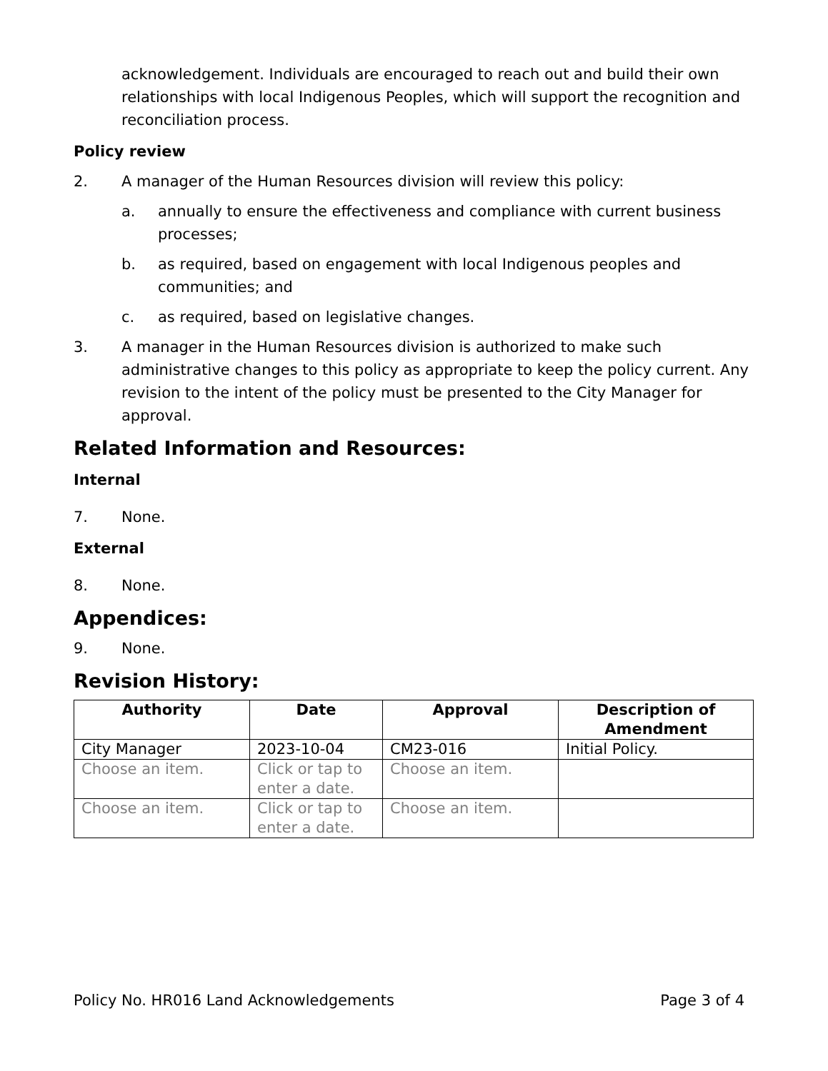acknowledgement. Individuals are encouraged to reach out and build their own relationships with local Indigenous Peoples, which will support the recognition and reconciliation process.
Policy review
2. A manager of the Human Resources division will review this policy:
a. annually to ensure the effectiveness and compliance with current business processes;
b. as required, based on engagement with local Indigenous peoples and communities; and
c. as required, based on legislative changes.
3. A manager in the Human Resources division is authorized to make such administrative changes to this policy as appropriate to keep the policy current. Any revision to the intent of the policy must be presented to the City Manager for approval.
Related Information and Resources:
Internal
7. None.
External
8. None.
Appendices:
9. None.
Revision History:
| Authority | Date | Approval | Description of Amendment |
| --- | --- | --- | --- |
| City Manager | 2023-10-04 | CM23-016 | Initial Policy. |
| Choose an item. | Click or tap to enter a date. | Choose an item. | |
| Choose an item. | Click or tap to enter a date. | Choose an item. | |
Policy No. HR016 Land Acknowledgements Page 3 of 4